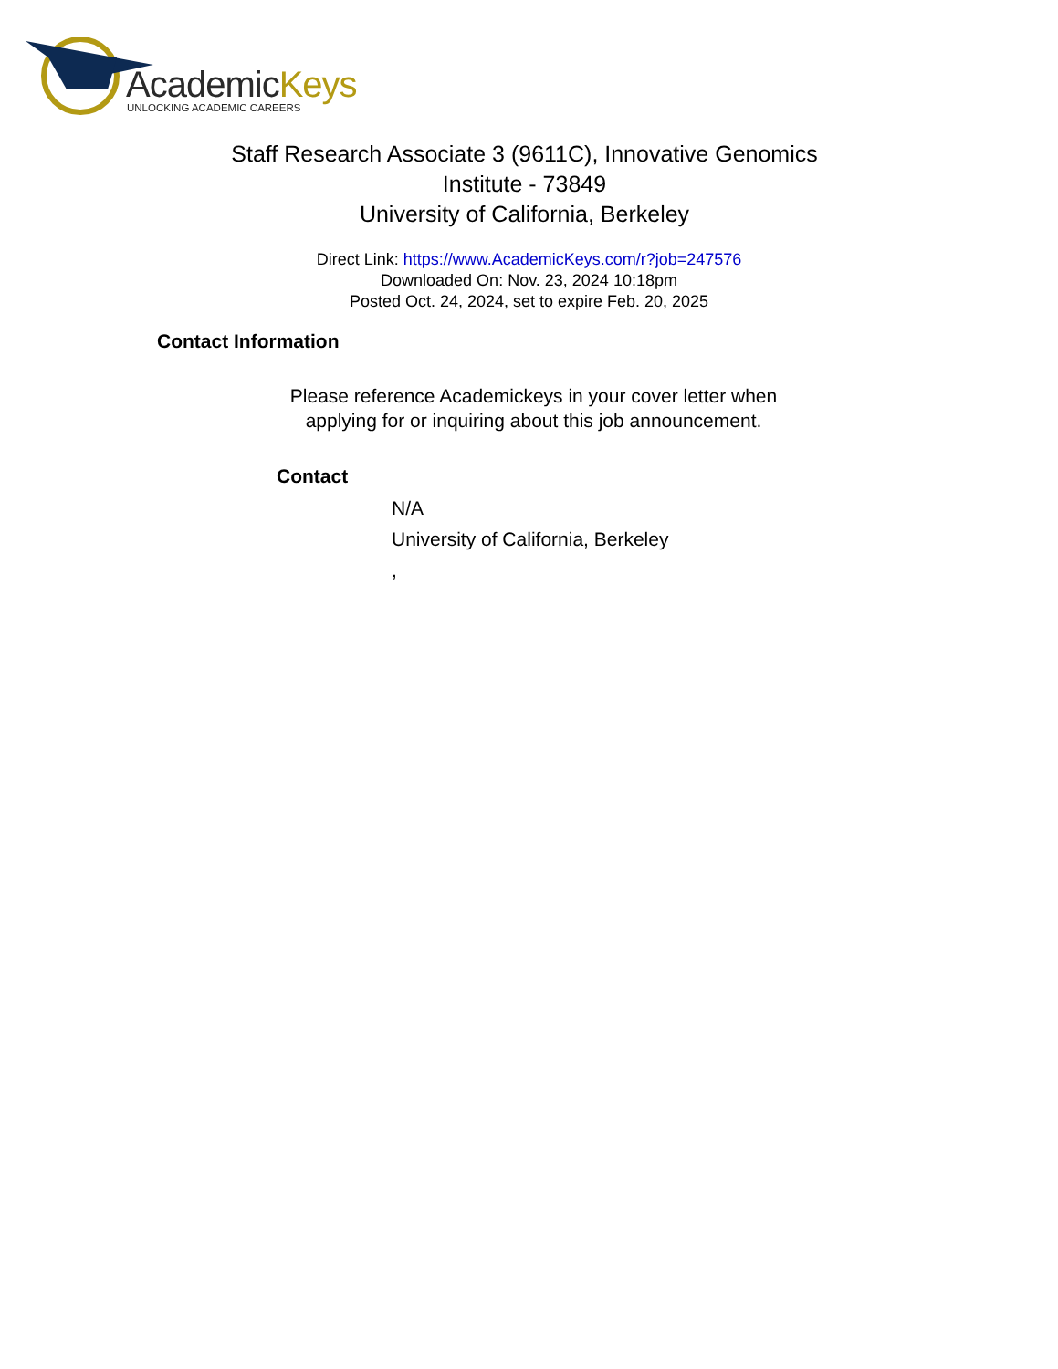AcademicKeys
UNLOCKING ACADEMIC CAREERS
Staff Research Associate 3 (9611C), Innovative Genomics Institute - 73849
University of California, Berkeley
Direct Link: https://www.AcademicKeys.com/r?job=247576
Downloaded On: Nov. 23, 2024 10:18pm
Posted Oct. 24, 2024, set to expire Feb. 20, 2025
Contact Information
Please reference Academickeys in your cover letter when
applying for or inquiring about this job announcement.
Contact
N/A
University of California, Berkeley
,